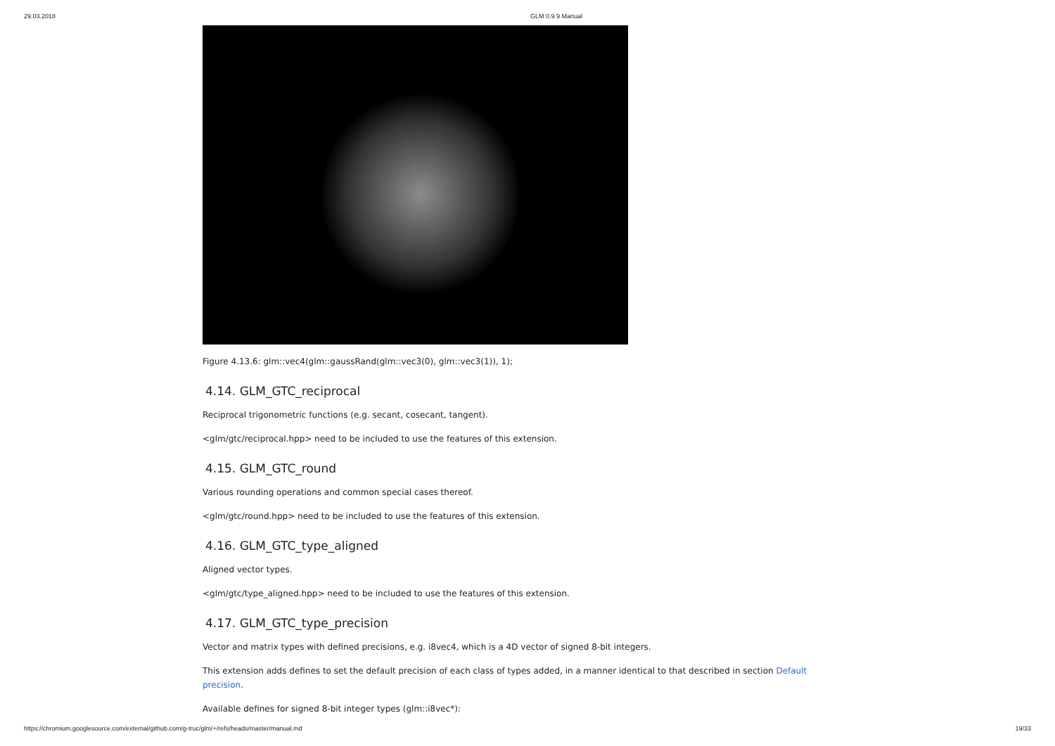29.03.2018 GLM 0.9.9 Manual
Figure 4.13.6: glm::vec4(glm::gaussRand(glm::vec3(0), glm::vec3(1)), 1);
4.14. GLM_GTC_reciprocal
Reciprocal trigonometric functions (e.g. secant, cosecant, tangent).
<glm/gtc/reciprocal.hpp> need to be included to use the features of this extension.
4.15. GLM_GTC_round
Various rounding operations and common special cases thereof.
<glm/gtc/round.hpp> need to be included to use the features of this extension.
4.16. GLM_GTC_type_aligned
Aligned vector types.
<glm/gtc/type_aligned.hpp> need to be included to use the features of this extension.
4.17. GLM_GTC_type_precision
Vector and matrix types with defined precisions, e.g. i8vec4, which is a 4D vector of signed 8-bit integers.
This extension adds defines to set the default precision of each class of types added, in a manner identical to that described in section Default precision.
Available defines for signed 8-bit integer types (glm::i8vec*):
https://chromium.googlesource.com/external/github.com/g-truc/glm/+/refs/heads/master/manual.md 19/33